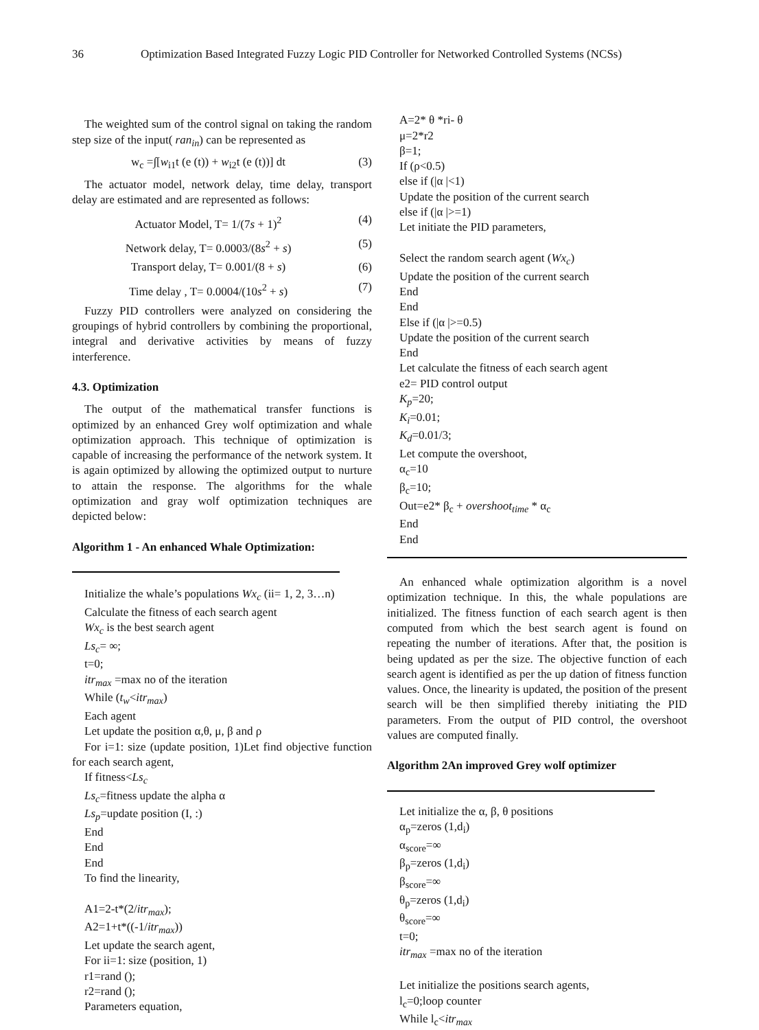36 Optimization Based Integrated Fuzzy Logic PID Controller for Networked Controlled Systems (NCSs)
The weighted sum of the control signal on taking the random step size of the input( ran<sub>in</sub>) can be represented as
w<sub>c</sub> =∫[w<sub>i1</sub>t (e (t)) + w<sub>i2</sub>t (e (t))] dt (3)
The actuator model, network delay, time delay, transport delay are estimated and are represented as follows:
Actuator Model, T= 1/(7s + 1)<sup>2</sup> (4)
Network delay, T= 0.0003/(8s<sup>2</sup> + s) (5)
Transport delay, T= 0.001/(8 + s) (6)
Time delay , T= 0.0004/(10s<sup>2</sup> + s) (7)
Fuzzy PID controllers were analyzed on considering the groupings of hybrid controllers by combining the proportional, integral and derivative activities by means of fuzzy interference.
4.3. Optimization
The output of the mathematical transfer functions is optimized by an enhanced Grey wolf optimization and whale optimization approach. This technique of optimization is capable of increasing the performance of the network system. It is again optimized by allowing the optimized output to nurture to attain the response. The algorithms for the whale optimization and gray wolf optimization techniques are depicted below:
Algorithm 1 - An enhanced Whale Optimization:
Initialize the whale’s populations Wx<sub>c</sub> (ii= 1, 2, 3…n)
Calculate the fitness of each search agent
Wx<sub>c</sub> is the best search agent
Ls<sub>c</sub>= ∞;
t=0;
itr<sub>max</sub> =max no of the iteration
While (t<sub>w</sub><itr<sub>max</sub>)
Each agent
Let update the position α,θ, μ, β and ρ
For i=1: size (update position, 1)Let find objective function for each search agent,
If fitness<Ls<sub>c</sub>
Ls<sub>c</sub>=fitness update the alpha α
Ls<sub>p</sub>=update position (I, :)
End
End
End
To find the linearity,
A1=2-t*(2/itr<sub>max</sub>);
A2=1+t*((-1/itr<sub>max</sub>))
Let update the search agent,
For ii=1: size (position, 1)
r1=rand ();
r2=rand ();
Parameters equation,
A=2* θ *ri- θ
μ=2*r2
β=1;
If (ρ<0.5)
else if (|α |<1)
Update the position of the current search
else if (|α |>=1)
Let initiate the PID parameters,
Select the random search agent (Wx<sub>c</sub>)
Update the position of the current search
End
End
Else if (|α |>=0.5)
Update the position of the current search
End
Let calculate the fitness of each search agent
e2= PID control output
K<sub>p</sub>=20;
K<sub>i</sub>=0.01;
K<sub>d</sub>=0.01/3;
Let compute the overshoot,
α<sub>c</sub>=10
β<sub>c</sub>=10;
Out=e2* β<sub>c</sub> + overshoot<sub>time</sub> * α<sub>c</sub>
End
End
An enhanced whale optimization algorithm is a novel optimization technique. In this, the whale populations are initialized. The fitness function of each search agent is then computed from which the best search agent is found on repeating the number of iterations. After that, the position is being updated as per the size. The objective function of each search agent is identified as per the up dation of fitness function values. Once, the linearity is updated, the position of the present search will be then simplified thereby initiating the PID parameters. From the output of PID control, the overshoot values are computed finally.
Algorithm 2An improved Grey wolf optimizer
Let initialize the α, β, θ positions
α<sub>p</sub>=zeros (1,d<sub>i</sub>)
α<sub>score</sub>=∞
β<sub>p</sub>=zeros (1,d<sub>i</sub>)
β<sub>score</sub>=∞
θ<sub>p</sub>=zeros (1,d<sub>i</sub>)
θ<sub>score</sub>=∞
t=0;
itr<sub>max</sub> =max no of the iteration
Let initialize the positions search agents,
l<sub>c</sub>=0;loop counter
While l<sub>c</sub><itr<sub>max</sub>